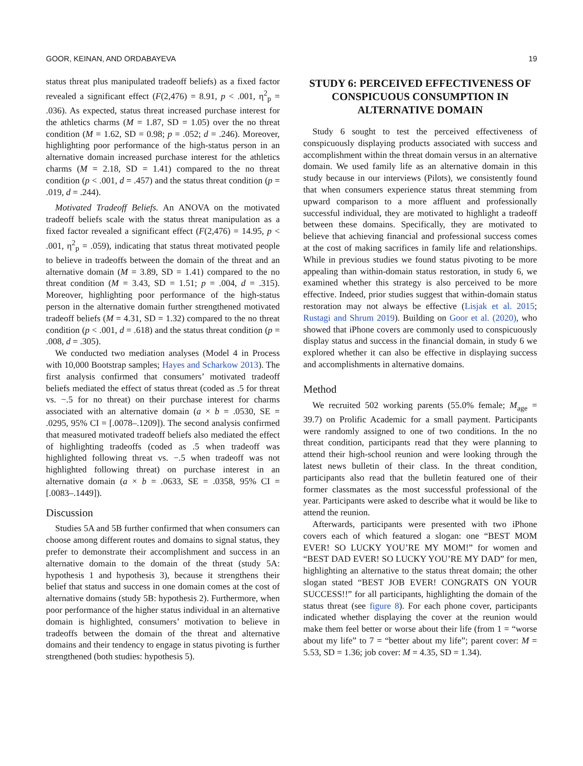GOOR, KEINAN, AND ORDABAYEVA 19
status threat plus manipulated tradeoff beliefs) as a fixed factor revealed a significant effect (F(2,476) = 8.91, p < .001, η<sup>2</sup><sub>p</sub> = .036). As expected, status threat increased purchase interest for the athletics charms (M = 1.87, SD = 1.05) over the no threat condition (M = 1.62, SD = 0.98; p = .052; d = .246). Moreover, highlighting poor performance of the high-status person in an alternative domain increased purchase interest for the athletics charms (M = 2.18, SD = 1.41) compared to the no threat condition (p < .001, d = .457) and the status threat condition (p = .019, d = .244).
Motivated Tradeoff Beliefs. An ANOVA on the motivated tradeoff beliefs scale with the status threat manipulation as a fixed factor revealed a significant effect (F(2,476) = 14.95, p < .001, η<sup>2</sup><sub>p</sub> = .059), indicating that status threat motivated people to believe in tradeoffs between the domain of the threat and an alternative domain (M = 3.89, SD = 1.41) compared to the no threat condition (M = 3.43, SD = 1.51; p = .004, d = .315). Moreover, highlighting poor performance of the high-status person in the alternative domain further strengthened motivated tradeoff beliefs (M = 4.31, SD = 1.32) compared to the no threat condition (p < .001, d = .618) and the status threat condition (p = .008, d = .305).
We conducted two mediation analyses (Model 4 in Process with 10,000 Bootstrap samples; Hayes and Scharkow 2013). The first analysis confirmed that consumers’ motivated tradeoff beliefs mediated the effect of status threat (coded as .5 for threat vs. −.5 for no threat) on their purchase interest for charms associated with an alternative domain (a × b = .0530, SE = .0295, 95% CI = [.0078–.1209]). The second analysis confirmed that measured motivated tradeoff beliefs also mediated the effect of highlighting tradeoffs (coded as .5 when tradeoff was highlighted following threat vs. −.5 when tradeoff was not highlighted following threat) on purchase interest in an alternative domain (a × b = .0633, SE = .0358, 95% CI = [.0083–.1449]).
Discussion
Studies 5A and 5B further confirmed that when consumers can choose among different routes and domains to signal status, they prefer to demonstrate their accomplishment and success in an alternative domain to the domain of the threat (study 5A: hypothesis 1 and hypothesis 3), because it strengthens their belief that status and success in one domain comes at the cost of alternative domains (study 5B: hypothesis 2). Furthermore, when poor performance of the higher status individual in an alternative domain is highlighted, consumers’ motivation to believe in tradeoffs between the domain of the threat and alternative domains and their tendency to engage in status pivoting is further strengthened (both studies: hypothesis 5).
STUDY 6: PERCEIVED EFFECTIVENESS OF CONSPICUOUS CONSUMPTION IN ALTERNATIVE DOMAIN
Study 6 sought to test the perceived effectiveness of conspicuously displaying products associated with success and accomplishment within the threat domain versus in an alternative domain. We used family life as an alternative domain in this study because in our interviews (Pilots), we consistently found that when consumers experience status threat stemming from upward comparison to a more affluent and professionally successful individual, they are motivated to highlight a tradeoff between these domains. Specifically, they are motivated to believe that achieving financial and professional success comes at the cost of making sacrifices in family life and relationships. While in previous studies we found status pivoting to be more appealing than within-domain status restoration, in study 6, we examined whether this strategy is also perceived to be more effective. Indeed, prior studies suggest that within-domain status restoration may not always be effective (Lisjak et al. 2015; Rustagi and Shrum 2019). Building on Goor et al. (2020), who showed that iPhone covers are commonly used to conspicuously display status and success in the financial domain, in study 6 we explored whether it can also be effective in displaying success and accomplishments in alternative domains.
Method
We recruited 502 working parents (55.0% female; M<sub>age</sub> = 39.7) on Prolific Academic for a small payment. Participants were randomly assigned to one of two conditions. In the no threat condition, participants read that they were planning to attend their high-school reunion and were looking through the latest news bulletin of their class. In the threat condition, participants also read that the bulletin featured one of their former classmates as the most successful professional of the year. Participants were asked to describe what it would be like to attend the reunion.
Afterwards, participants were presented with two iPhone covers each of which featured a slogan: one “BEST MOM EVER! SO LUCKY YOU’RE MY MOM!” for women and “BEST DAD EVER! SO LUCKY YOU’RE MY DAD” for men, highlighting an alternative to the status threat domain; the other slogan stated “BEST JOB EVER! CONGRATS ON YOUR SUCCESS!!” for all participants, highlighting the domain of the status threat (see figure 8). For each phone cover, participants indicated whether displaying the cover at the reunion would make them feel better or worse about their life (from 1 = “worse about my life” to 7 = “better about my life”; parent cover: M = 5.53, SD = 1.36; job cover: M = 4.35, SD = 1.34).